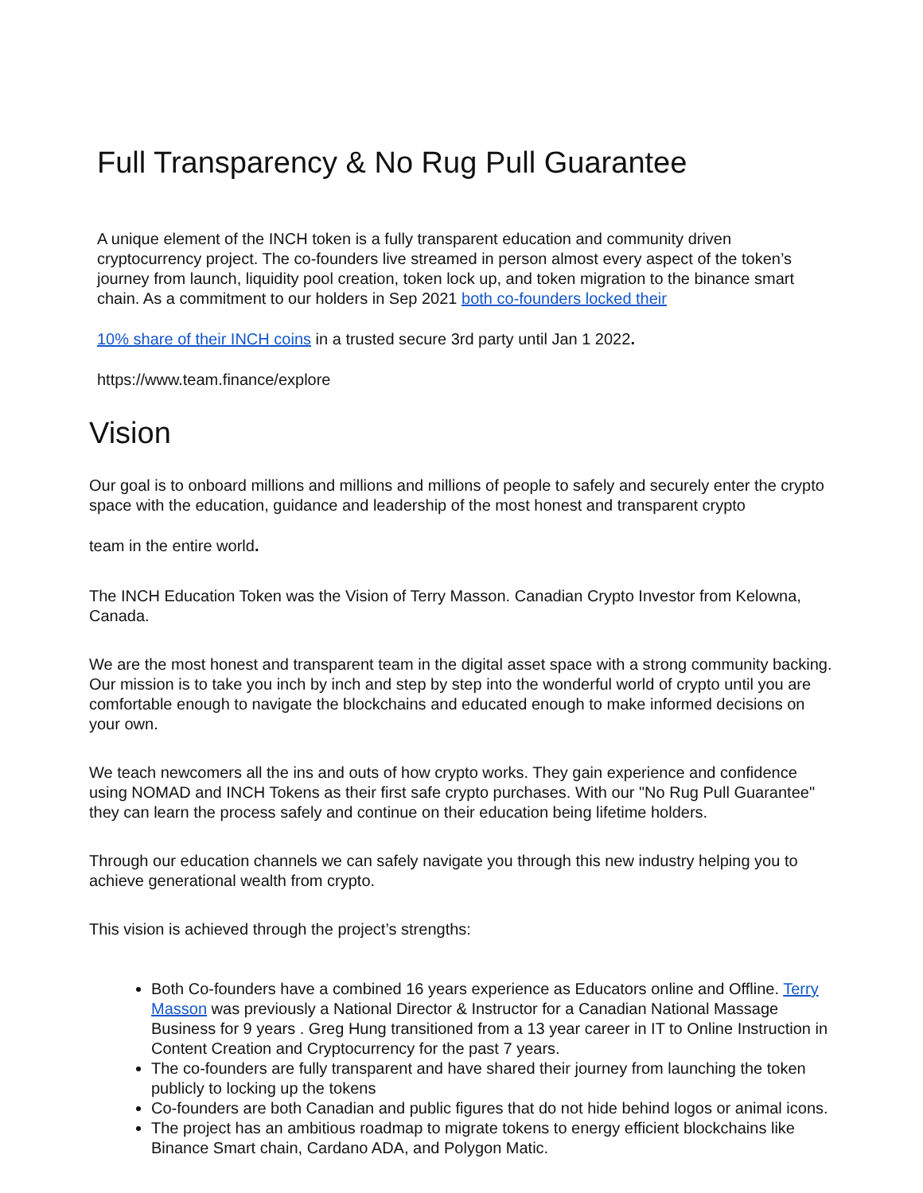Full Transparency & No Rug Pull Guarantee
A unique element of the INCH token is a fully transparent education and community driven cryptocurrency project. The co-founders live streamed in person almost every aspect of the token’s journey from launch, liquidity pool creation, token lock up, and token migration to the binance smart chain. As a commitment to our holders in Sep 2021 both co-founders locked their
10% share of their INCH coins in a trusted secure 3rd party until Jan 1 2022.
https://www.team.finance/explore
Vision
Our goal is to onboard millions and millions and millions of people to safely and securely enter the crypto space with the education, guidance and leadership of the most honest and transparent crypto
team in the entire world.
The INCH Education Token was the Vision of Terry Masson. Canadian Crypto Investor from Kelowna, Canada.
We are the most honest and transparent team in the digital asset space with a strong community backing. Our mission is to take you inch by inch and step by step into the wonderful world of crypto until you are comfortable enough to navigate the blockchains and educated enough to make informed decisions on your own.
We teach newcomers all the ins and outs of how crypto works. They gain experience and confidence using NOMAD and INCH Tokens as their first safe crypto purchases. With our "No Rug Pull Guarantee" they can learn the process safely and continue on their education being lifetime holders.
Through our education channels we can safely navigate you through this new industry helping you to achieve generational wealth from crypto.
This vision is achieved through the project’s strengths:
Both Co-founders have a combined 16 years experience as Educators online and Offline. Terry Masson was previously a National Director & Instructor for a Canadian National Massage Business for 9 years . Greg Hung transitioned from a 13 year career in IT to Online Instruction in Content Creation and Cryptocurrency for the past 7 years.
The co-founders are fully transparent and have shared their journey from launching the token publicly to locking up the tokens
Co-founders are both Canadian and public figures that do not hide behind logos or animal icons.
The project has an ambitious roadmap to migrate tokens to energy efficient blockchains like Binance Smart chain, Cardano ADA, and Polygon Matic.